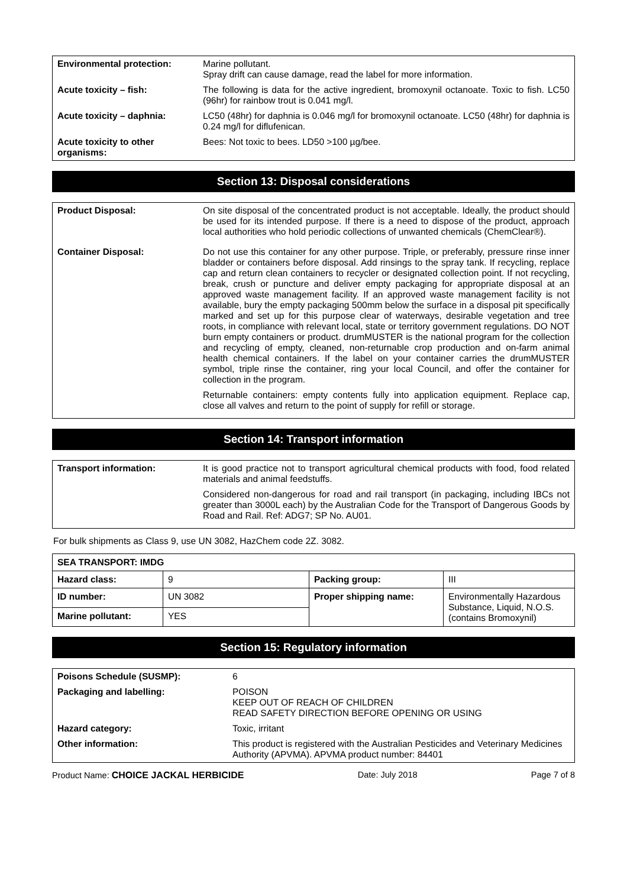| Environmental protection: | Marine pollutant. Spray drift can cause damage, read the label for more information. |
| Acute toxicity – fish: | The following is data for the active ingredient, bromoxynil octanoate. Toxic to fish. LC50 (96hr) for rainbow trout is 0.041 mg/l. |
| Acute toxicity – daphnia: | LC50 (48hr) for daphnia is 0.046 mg/l for bromoxynil octanoate. LC50 (48hr) for daphnia is 0.24 mg/l for diflufenican. |
| Acute toxicity to other organisms: | Bees: Not toxic to bees. LD50 >100 µg/bee. |
Section 13: Disposal considerations
| Product Disposal: | On site disposal of the concentrated product is not acceptable. Ideally, the product should be used for its intended purpose. If there is a need to dispose of the product, approach local authorities who hold periodic collections of unwanted chemicals (ChemClear®). |
| Container Disposal: | Do not use this container for any other purpose. Triple, or preferably, pressure rinse inner bladder or containers before disposal. Add rinsings to the spray tank. If recycling, replace cap and return clean containers to recycler or designated collection point. If not recycling, break, crush or puncture and deliver empty packaging for appropriate disposal at an approved waste management facility. If an approved waste management facility is not available, bury the empty packaging 500mm below the surface in a disposal pit specifically marked and set up for this purpose clear of waterways, desirable vegetation and tree roots, in compliance with relevant local, state or territory government regulations. DO NOT burn empty containers or product. drumMUSTER is the national program for the collection and recycling of empty, cleaned, non-returnable crop production and on-farm animal health chemical containers. If the label on your container carries the drumMUSTER symbol, triple rinse the container, ring your local Council, and offer the container for collection in the program. Returnable containers: empty contents fully into application equipment. Replace cap, close all valves and return to the point of supply for refill or storage. |
Section 14: Transport information
| Transport information: | It is good practice not to transport agricultural chemical products with food, food related materials and animal feedstuffs. Considered non-dangerous for road and rail transport (in packaging, including IBCs not greater than 3000L each) by the Australian Code for the Transport of Dangerous Goods by Road and Rail. Ref: ADG7; SP No. AU01. |
For bulk shipments as Class 9, use UN 3082, HazChem code 2Z. 3082.
| SEA TRANSPORT: IMDG | | | |
| Hazard class: | 9 | Packing group: | III |
| ID number: | UN 3082 | Proper shipping name: | Environmentally Hazardous Substance, Liquid, N.O.S. (contains Bromoxynil) |
| Marine pollutant: | YES | | |
Section 15: Regulatory information
| Poisons Schedule (SUSMP): | 6 |
| Packaging and labelling: | POISON KEEP OUT OF REACH OF CHILDREN READ SAFETY DIRECTION BEFORE OPENING OR USING |
| Hazard category: | Toxic, irritant |
| Other information: | This product is registered with the Australian Pesticides and Veterinary Medicines Authority (APVMA). APVMA product number: 84401 |
Product Name: CHOICE JACKAL HERBICIDE Date: July 2018 Page 7 of 8